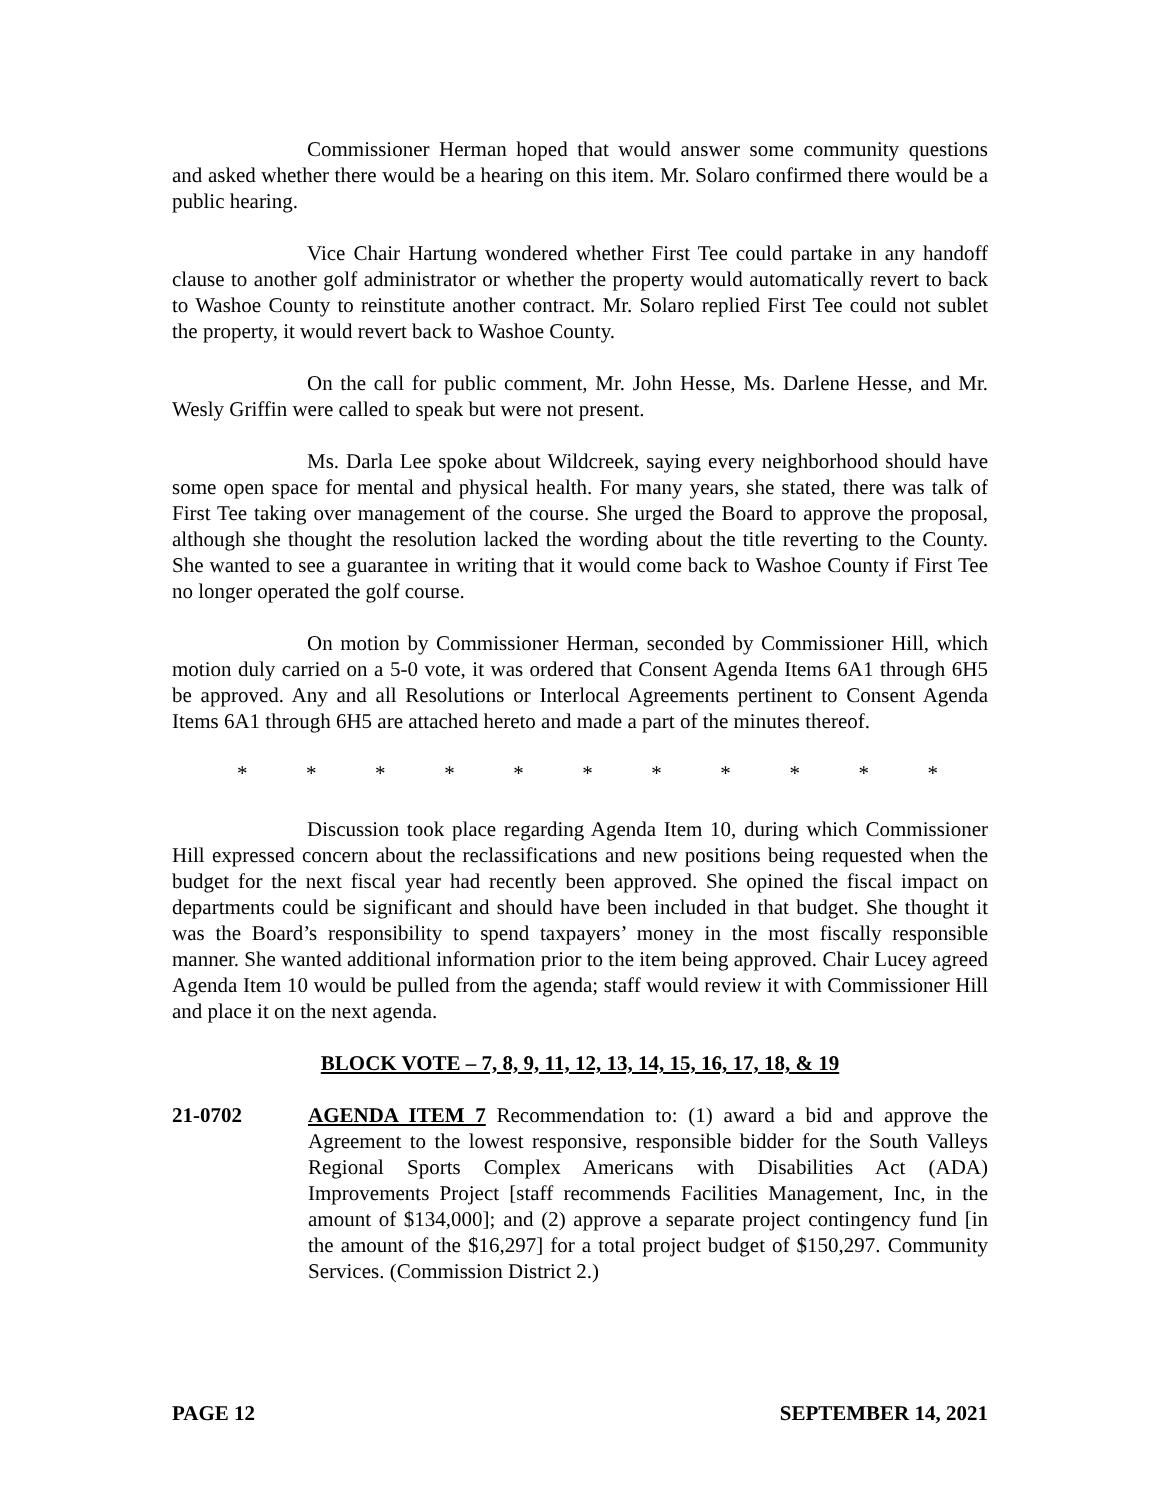Commissioner Herman hoped that would answer some community questions and asked whether there would be a hearing on this item. Mr. Solaro confirmed there would be a public hearing.
Vice Chair Hartung wondered whether First Tee could partake in any handoff clause to another golf administrator or whether the property would automatically revert to back to Washoe County to reinstitute another contract. Mr. Solaro replied First Tee could not sublet the property, it would revert back to Washoe County.
On the call for public comment, Mr. John Hesse, Ms. Darlene Hesse, and Mr. Wesly Griffin were called to speak but were not present.
Ms. Darla Lee spoke about Wildcreek, saying every neighborhood should have some open space for mental and physical health. For many years, she stated, there was talk of First Tee taking over management of the course. She urged the Board to approve the proposal, although she thought the resolution lacked the wording about the title reverting to the County. She wanted to see a guarantee in writing that it would come back to Washoe County if First Tee no longer operated the golf course.
On motion by Commissioner Herman, seconded by Commissioner Hill, which motion duly carried on a 5-0 vote, it was ordered that Consent Agenda Items 6A1 through 6H5 be approved. Any and all Resolutions or Interlocal Agreements pertinent to Consent Agenda Items 6A1 through 6H5 are attached hereto and made a part of the minutes thereof.
* * * * * * * * * * *
Discussion took place regarding Agenda Item 10, during which Commissioner Hill expressed concern about the reclassifications and new positions being requested when the budget for the next fiscal year had recently been approved. She opined the fiscal impact on departments could be significant and should have been included in that budget. She thought it was the Board’s responsibility to spend taxpayers’ money in the most fiscally responsible manner. She wanted additional information prior to the item being approved. Chair Lucey agreed Agenda Item 10 would be pulled from the agenda; staff would review it with Commissioner Hill and place it on the next agenda.
BLOCK VOTE – 7, 8, 9, 11, 12, 13, 14, 15, 16, 17, 18, & 19
21-0702 AGENDA ITEM 7 Recommendation to: (1) award a bid and approve the Agreement to the lowest responsive, responsible bidder for the South Valleys Regional Sports Complex Americans with Disabilities Act (ADA) Improvements Project [staff recommends Facilities Management, Inc, in the amount of $134,000]; and (2) approve a separate project contingency fund [in the amount of the $16,297] for a total project budget of $150,297. Community Services. (Commission District 2.)
PAGE 12 SEPTEMBER 14, 2021